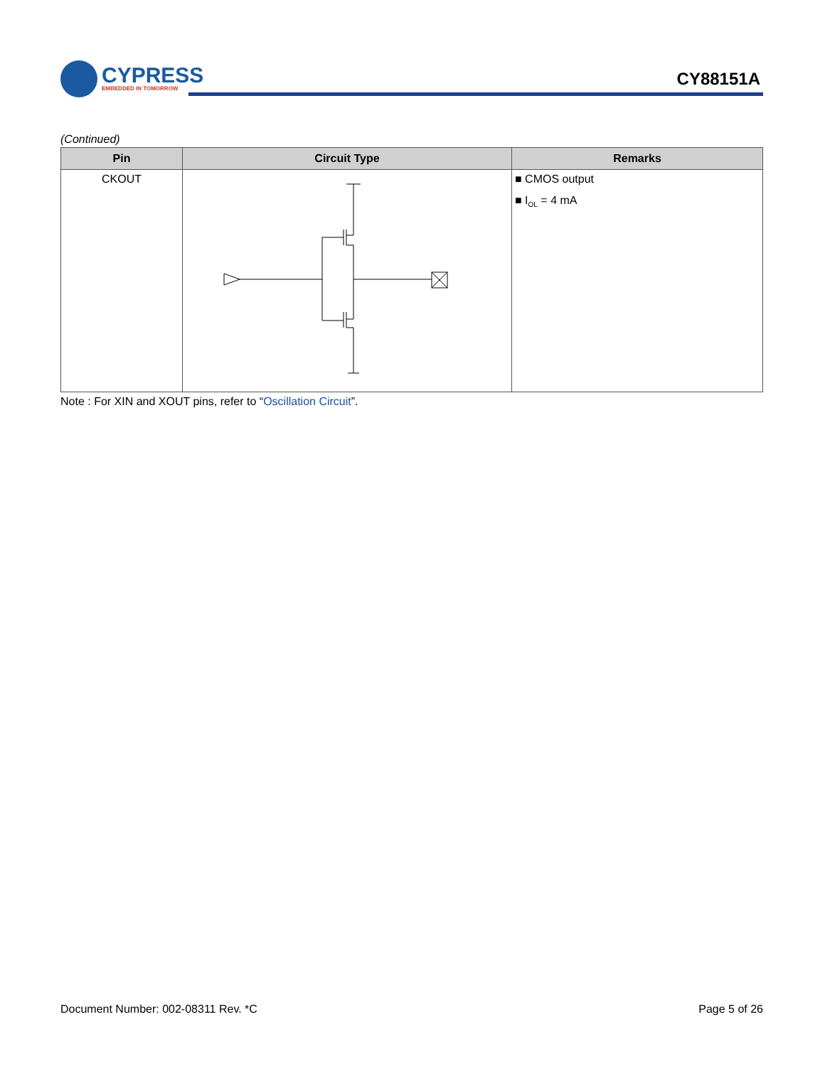CYPRESS
EMBEDDED IN TOMORROW
CY88151A
(Continued)
| Pin | Circuit Type | Remarks |
| --- | --- | --- |
| CKOUT | | ■ CMOS output ■ I<sub>OL</sub> = 4 mA |
Note : For XIN and XOUT pins, refer to “Oscillation Circuit”.
Document Number: 002-08311 Rev. *C Page 5 of 26